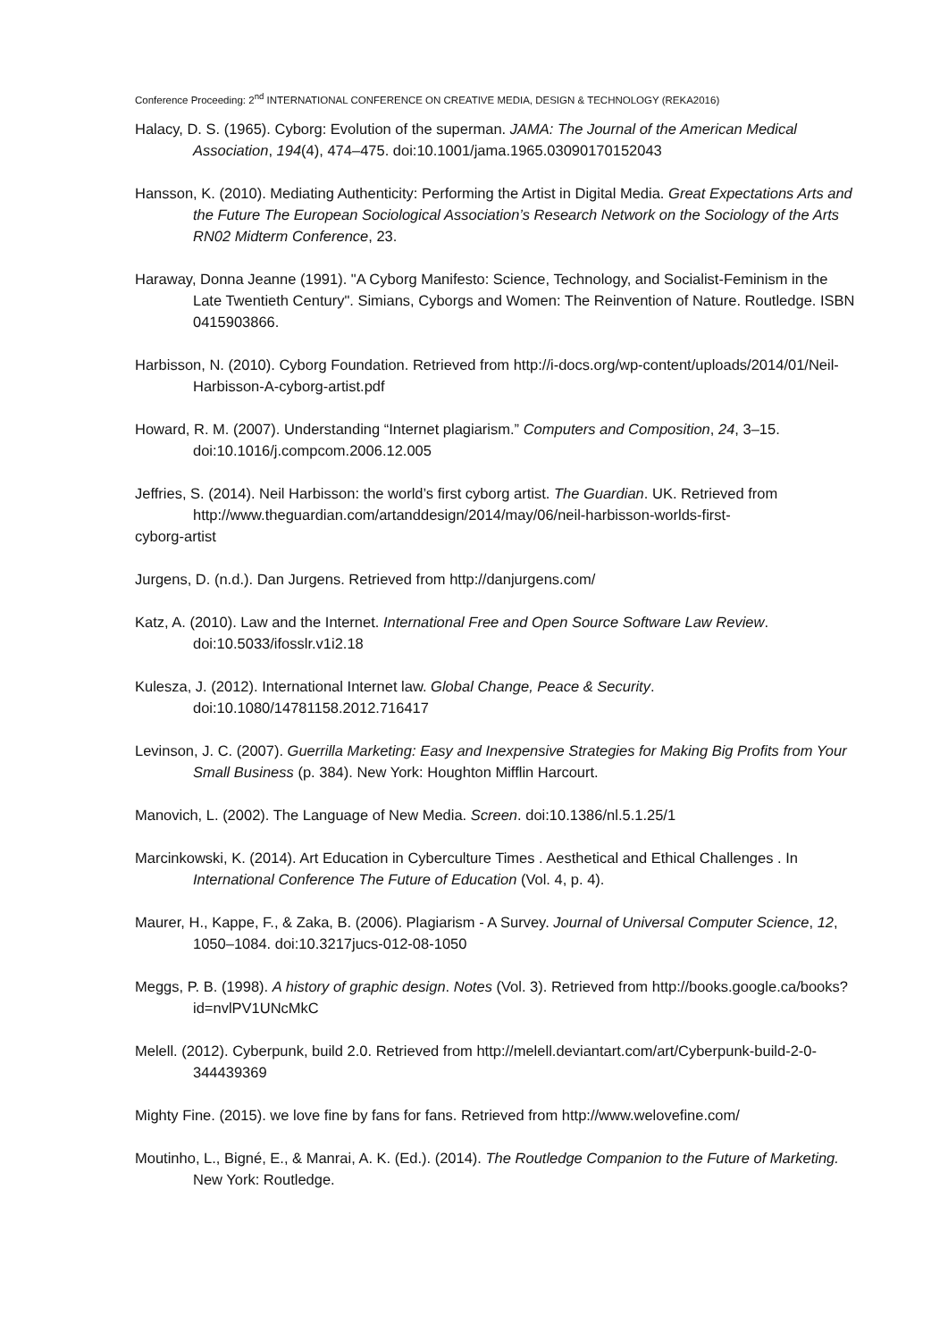Conference Proceeding: 2<sup>nd</sup> INTERNATIONAL CONFERENCE ON CREATIVE MEDIA, DESIGN & TECHNOLOGY (REKA2016)
Halacy, D. S. (1965). Cyborg: Evolution of the superman. JAMA: The Journal of the American Medical Association, 194(4), 474–475. doi:10.1001/jama.1965.03090170152043
Hansson, K. (2010). Mediating Authenticity: Performing the Artist in Digital Media. Great Expectations Arts and the Future The European Sociological Association’s Research Network on the Sociology of the Arts RN02 Midterm Conference, 23.
Haraway, Donna Jeanne (1991). "A Cyborg Manifesto: Science, Technology, and Socialist-Feminism in the Late Twentieth Century". Simians, Cyborgs and Women: The Reinvention of Nature. Routledge. ISBN 0415903866.
Harbisson, N. (2010). Cyborg Foundation. Retrieved from http://i-docs.org/wp-content/uploads/2014/01/Neil-Harbisson-A-cyborg-artist.pdf
Howard, R. M. (2007). Understanding “Internet plagiarism.” Computers and Composition, 24, 3–15. doi:10.1016/j.compcom.2006.12.005
Jeffries, S. (2014). Neil Harbisson: the world’s first cyborg artist. The Guardian. UK. Retrieved from
http://www.theguardian.com/artanddesign/2014/may/06/neil-harbisson-worlds-first-
cyborg-artist
Jurgens, D. (n.d.). Dan Jurgens. Retrieved from http://danjurgens.com/
Katz, A. (2010). Law and the Internet. International Free and Open Source Software Law Review. doi:10.5033/ifosslr.v1i2.18
Kulesza, J. (2012). International Internet law. Global Change, Peace & Security. doi:10.1080/14781158.2012.716417
Levinson, J. C. (2007). Guerrilla Marketing: Easy and Inexpensive Strategies for Making Big Profits from Your Small Business (p. 384). New York: Houghton Mifflin Harcourt.
Manovich, L. (2002). The Language of New Media. Screen. doi:10.1386/nl.5.1.25/1
Marcinkowski, K. (2014). Art Education in Cyberculture Times . Aesthetical and Ethical Challenges . In International Conference The Future of Education (Vol. 4, p. 4).
Maurer, H., Kappe, F., & Zaka, B. (2006). Plagiarism - A Survey. Journal of Universal Computer Science, 12, 1050–1084. doi:10.3217jucs-012-08-1050
Meggs, P. B. (1998). A history of graphic design. Notes (Vol. 3). Retrieved from http://books.google.ca/books?id=nvlPV1UNcMkC
Melell. (2012). Cyberpunk, build 2.0. Retrieved from http://melell.deviantart.com/art/Cyberpunk-build-2-0-344439369
Mighty Fine. (2015). we love fine by fans for fans. Retrieved from http://www.welovefine.com/
Moutinho, L., Bigné, E., & Manrai, A. K. (Ed.). (2014). The Routledge Companion to the Future of Marketing. New York: Routledge.